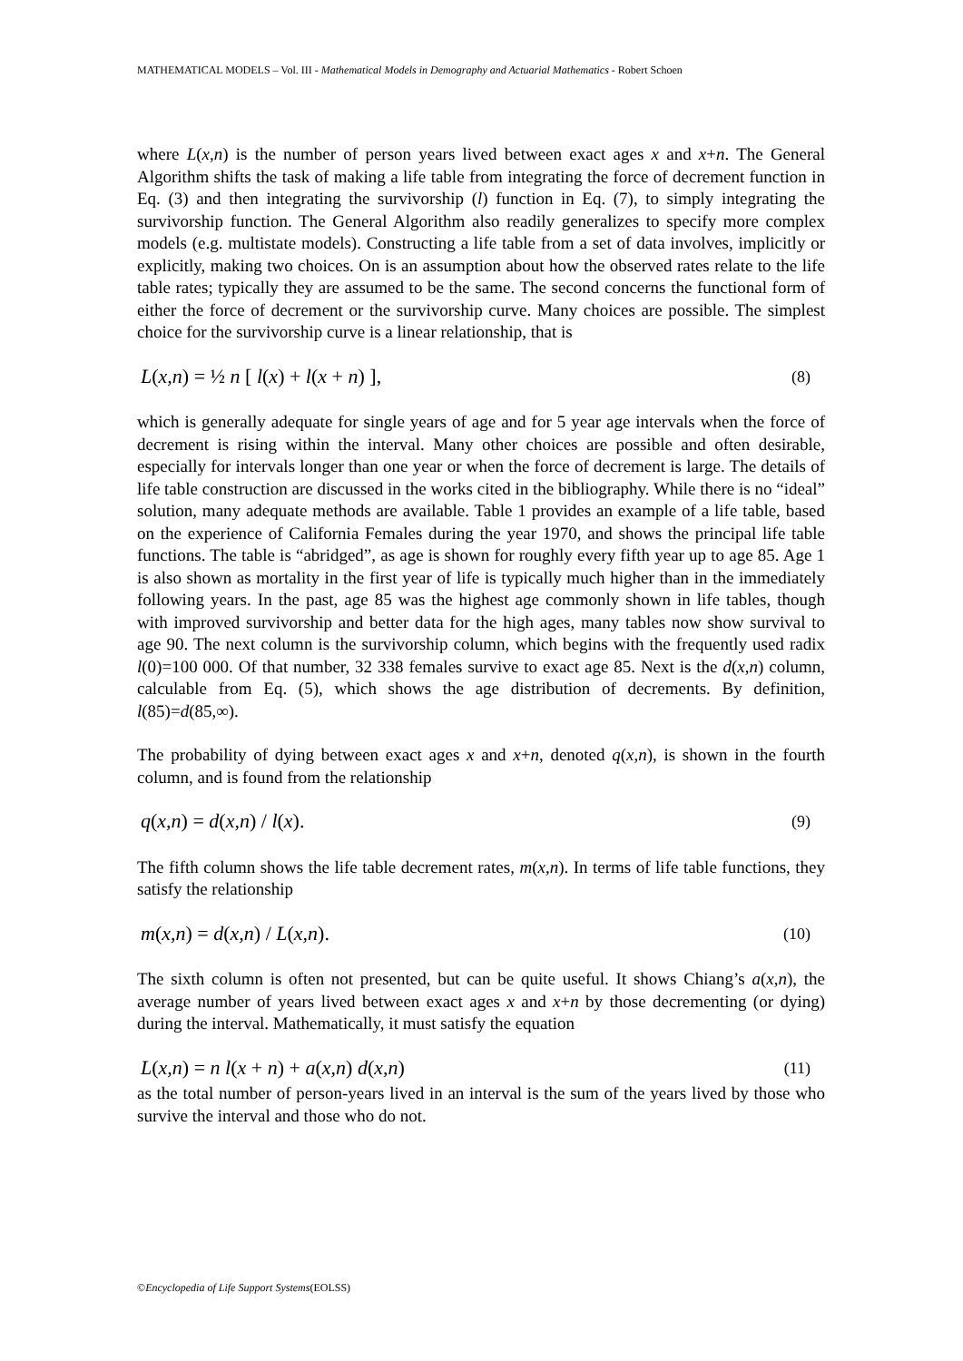MATHEMATICAL MODELS – Vol. III - Mathematical Models in Demography and Actuarial Mathematics - Robert Schoen
where L(x,n) is the number of person years lived between exact ages x and x+n. The General Algorithm shifts the task of making a life table from integrating the force of decrement function in Eq. (3) and then integrating the survivorship (l) function in Eq. (7), to simply integrating the survivorship function. The General Algorithm also readily generalizes to specify more complex models (e.g. multistate models). Constructing a life table from a set of data involves, implicitly or explicitly, making two choices. On is an assumption about how the observed rates relate to the life table rates; typically they are assumed to be the same. The second concerns the functional form of either the force of decrement or the survivorship curve. Many choices are possible. The simplest choice for the survivorship curve is a linear relationship, that is
L(x,n) = ½ n [ l(x) + l(x + n) ], (8)
which is generally adequate for single years of age and for 5 year age intervals when the force of decrement is rising within the interval. Many other choices are possible and often desirable, especially for intervals longer than one year or when the force of decrement is large. The details of life table construction are discussed in the works cited in the bibliography. While there is no “ideal” solution, many adequate methods are available. Table 1 provides an example of a life table, based on the experience of California Females during the year 1970, and shows the principal life table functions. The table is “abridged”, as age is shown for roughly every fifth year up to age 85. Age 1 is also shown as mortality in the first year of life is typically much higher than in the immediately following years. In the past, age 85 was the highest age commonly shown in life tables, though with improved survivorship and better data for the high ages, many tables now show survival to age 90. The next column is the survivorship column, which begins with the frequently used radix l(0)=100 000. Of that number, 32 338 females survive to exact age 85. Next is the d(x,n) column, calculable from Eq. (5), which shows the age distribution of decrements. By definition, l(85)=d(85,∞).
The probability of dying between exact ages x and x+n, denoted q(x,n), is shown in the fourth column, and is found from the relationship
q(x,n) = d(x,n) / l(x). (9)
The fifth column shows the life table decrement rates, m(x,n). In terms of life table functions, they satisfy the relationship
m(x,n) = d(x,n) / L(x,n). (10)
The sixth column is often not presented, but can be quite useful. It shows Chiang’s a(x,n), the average number of years lived between exact ages x and x+n by those decrementing (or dying) during the interval. Mathematically, it must satisfy the equation
L(x,n) = n l(x + n) + a(x,n) d(x,n) (11)
as the total number of person-years lived in an interval is the sum of the years lived by those who survive the interval and those who do not.
©Encyclopedia of Life Support Systems(EOLSS)